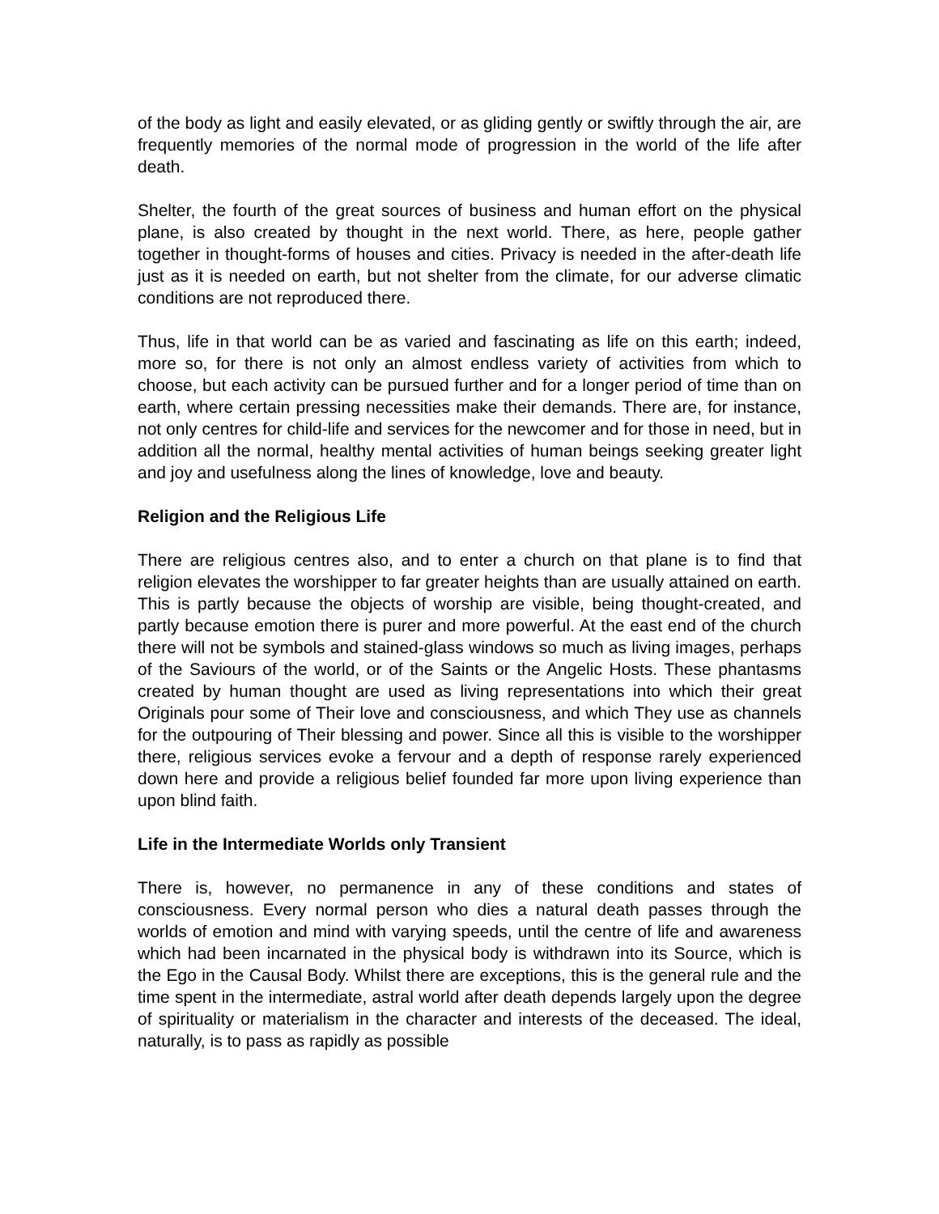of the body as light and easily elevated, or as gliding gently or swiftly through the air, are frequently memories of the normal mode of progression in the world of the life after death.
Shelter, the fourth of the great sources of business and human effort on the physical plane, is also created by thought in the next world. There, as here, people gather together in thought-forms of houses and cities. Privacy is needed in the after-death life just as it is needed on earth, but not shelter from the climate, for our adverse climatic conditions are not reproduced there.
Thus, life in that world can be as varied and fascinating as life on this earth; indeed, more so, for there is not only an almost endless variety of activities from which to choose, but each activity can be pursued further and for a longer period of time than on earth, where certain pressing necessities make their demands. There are, for instance, not only centres for child-life and services for the newcomer and for those in need, but in addition all the normal, healthy mental activities of human beings seeking greater light and joy and usefulness along the lines of knowledge, love and beauty.
Religion and the Religious Life
There are religious centres also, and to enter a church on that plane is to find that religion elevates the worshipper to far greater heights than are usually attained on earth. This is partly because the objects of worship are visible, being thought-created, and partly because emotion there is purer and more powerful. At the east end of the church there will not be symbols and stained-glass windows so much as living images, perhaps of the Saviours of the world, or of the Saints or the Angelic Hosts. These phantasms created by human thought are used as living representations into which their great Originals pour some of Their love and consciousness, and which They use as channels for the outpouring of Their blessing and power. Since all this is visible to the worshipper there, religious services evoke a fervour and a depth of response rarely experienced down here and provide a religious belief founded far more upon living experience than upon blind faith.
Life in the Intermediate Worlds only Transient
There is, however, no permanence in any of these conditions and states of consciousness. Every normal person who dies a natural death passes through the worlds of emotion and mind with varying speeds, until the centre of life and awareness which had been incarnated in the physical body is withdrawn into its Source, which is the Ego in the Causal Body. Whilst there are exceptions, this is the general rule and the time spent in the intermediate, astral world after death depends largely upon the degree of spirituality or materialism in the character and interests of the deceased. The ideal, naturally, is to pass as rapidly as possible